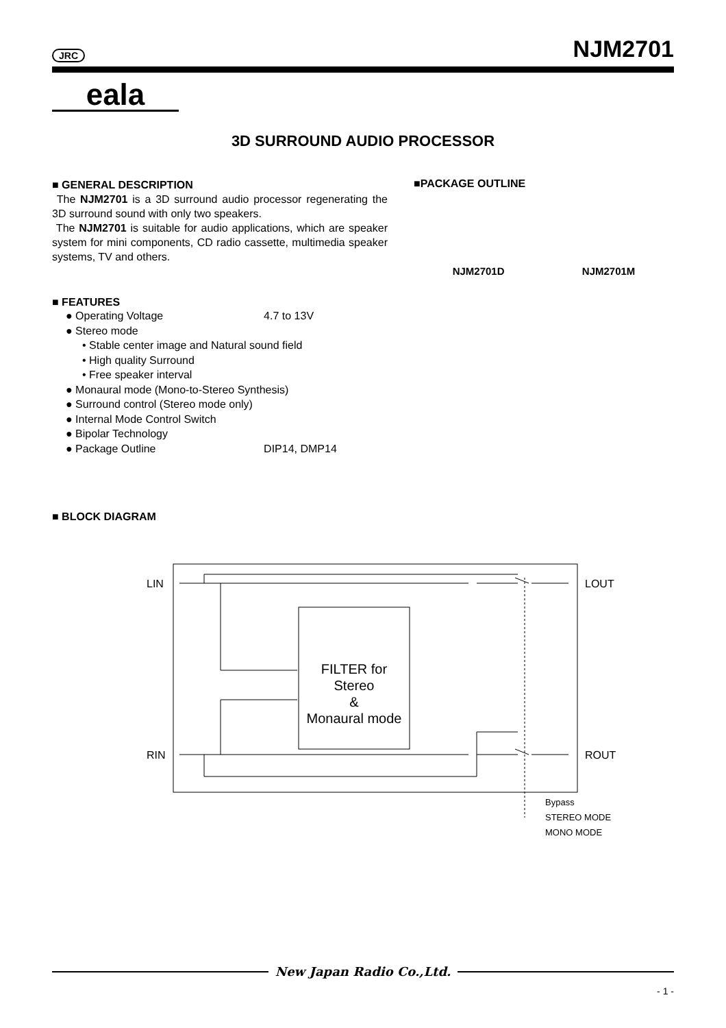JRC NJM2701
eala
3D SURROUND AUDIO PROCESSOR
■ GENERAL DESCRIPTION
The NJM2701 is a 3D surround audio processor regenerating the 3D surround sound with only two speakers.
The NJM2701 is suitable for audio applications, which are speaker system for mini components, CD radio cassette, multimedia speaker systems, TV and others.
■PACKAGE OUTLINE
NJM2701D NJM2701M
■ FEATURES
● Operating Voltage 4.7 to 13V
● Stereo mode
• Stable center image and Natural sound field
• High quality Surround
• Free speaker interval
● Monaural mode (Mono-to-Stereo Synthesis)
● Surround control (Stereo mode only)
● Internal Mode Control Switch
● Bipolar Technology
● Package Outline DIP14, DMP14
■ BLOCK DIAGRAM
LIN
RIN
LOUT
ROUT
FILTER for
Stereo
&
Monaural mode
Bypass
STEREO MODE
MONO MODE
New Japan Radio Co.,Ltd.
- 1 -